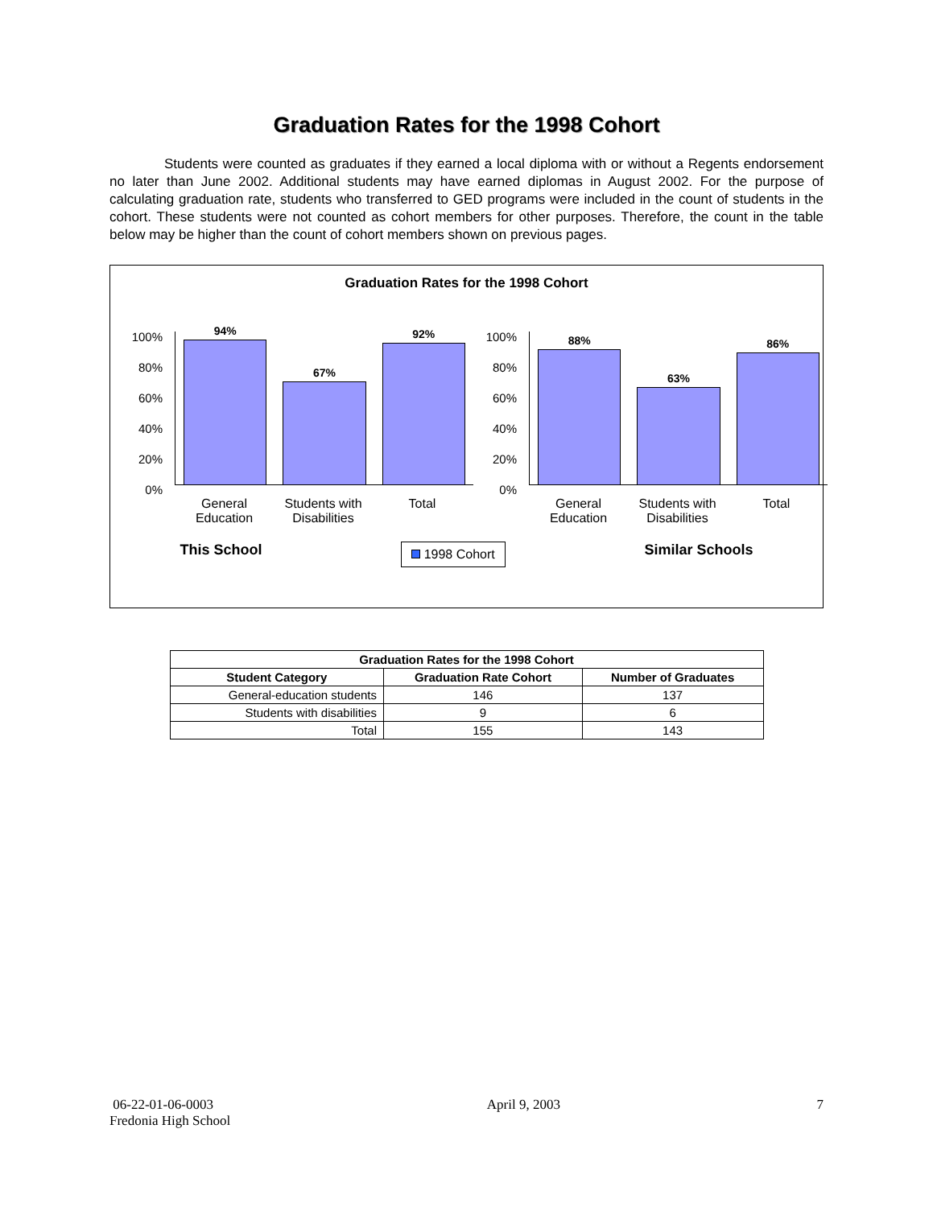Graduation Rates for the 1998 Cohort
Students were counted as graduates if they earned a local diploma with or without a Regents endorsement no later than June 2002. Additional students may have earned diplomas in August 2002. For the purpose of calculating graduation rate, students who transferred to GED programs were included in the count of students in the cohort. These students were not counted as cohort members for other purposes. Therefore, the count in the table below may be higher than the count of cohort members shown on previous pages.
Graduation Rates for the 1998 Cohort
100%
80%
60%
40%
20%
0%
94%
67%
92%
General Education
Students with Disabilities
Total
100%
80%
60%
40%
20%
0%
88%
63%
86%
General Education
Students with Disabilities
Total
This School 1998 Cohort Similar Schools
| Graduation Rates for the 1998 Cohort | | |
| --- | --- | --- |
| Student Category | Graduation Rate Cohort | Number of Graduates |
| General-education students | 146 | 137 |
| Students with disabilities | 9 | 6 |
| Total | 155 | 143 |
06-22-01-06-0003
Fredonia High School
April 9, 2003 7